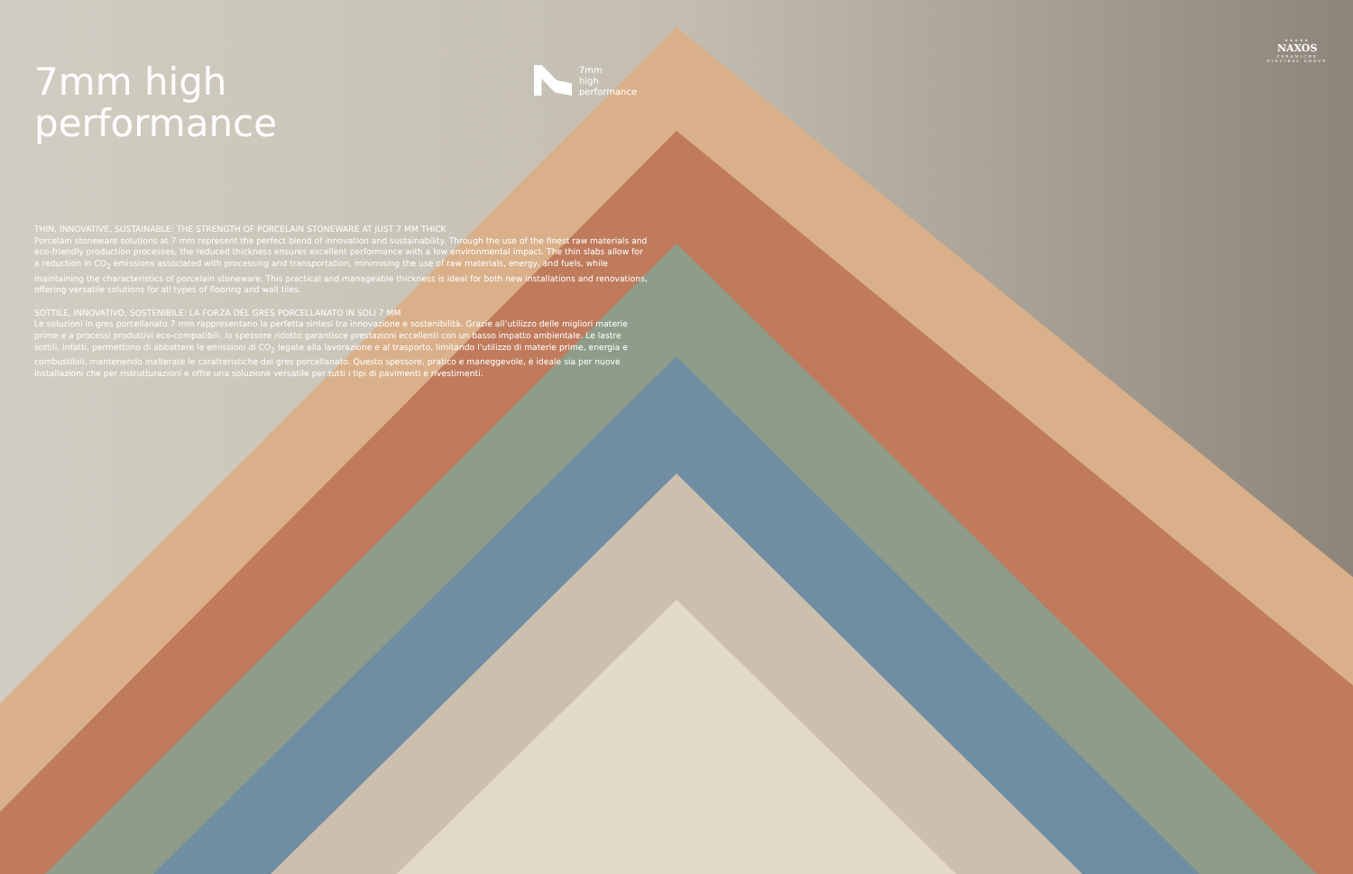7mm high
performance
7mm
high
performance
★★★★★
NAXOS
CERAMICHE
FINCIBEC GROUP
THIN, INNOVATIVE, SUSTAINABLE: THE STRENGTH OF PORCELAIN STONEWARE AT JUST 7 MM THICK
Porcelain stoneware solutions at 7 mm represent the perfect blend of innovation and sustainability. Through the use of the finest raw materials and eco-friendly production processes, the reduced thickness ensures excellent performance with a low environmental impact. The thin slabs allow for a reduction in CO<sub>2</sub> emissions associated with processing and transportation, minimising the use of raw materials, energy, and fuels, while maintaining the characteristics of porcelain stoneware. This practical and manageable thickness is ideal for both new installations and renovations, offering versatile solutions for all types of flooring and wall tiles.
SOTTILE, INNOVATIVO, SOSTENIBILE: LA FORZA DEL GRES PORCELLANATO IN SOLI 7 MM
Le soluzioni in gres porcellanato 7 mm rappresentano la perfetta sintesi tra innovazione e sostenibilità. Grazie all’utilizzo delle migliori materie prime e a processi produttivi eco-compatibili, lo spessore ridotto garantisce prestazioni eccellenti con un basso impatto ambientale. Le lastre sottili, infatti, permettono di abbattere le emissioni di CO<sub>2</sub> legate alla lavorazione e al trasporto, limitando l’utilizzo di materie prime, energia e combustibili, mantenendo inalterate le caratteristiche del gres porcellanato. Questo spessore, pratico e maneggevole, è ideale sia per nuove installazioni che per ristrutturazioni e offre una soluzione versatile per tutti i tipi di pavimenti e rivestimenti.